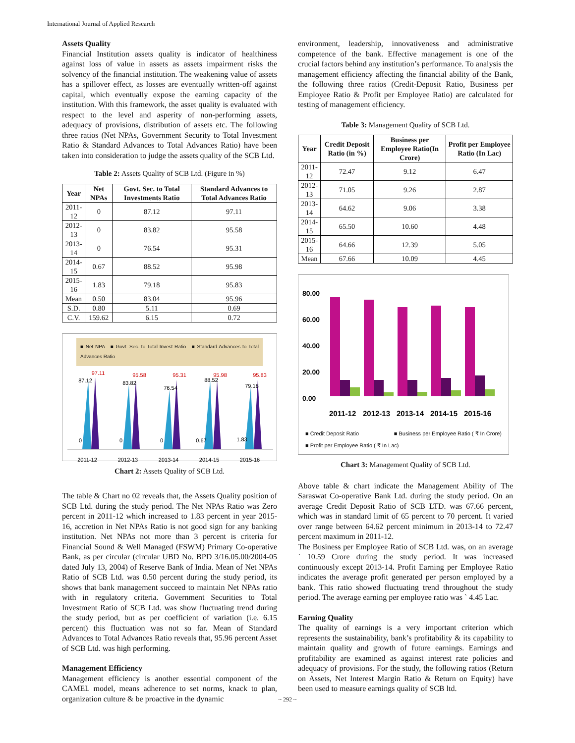International Journal of Applied Research
Assets Quality
Financial Institution assets quality is indicator of healthiness against loss of value in assets as assets impairment risks the solvency of the financial institution. The weakening value of assets has a spillover effect, as losses are eventually written-off against capital, which eventually expose the earning capacity of the institution. With this framework, the asset quality is evaluated with respect to the level and asperity of non-performing assets, adequacy of provisions, distribution of assets etc. The following three ratios (Net NPAs, Government Security to Total Investment Ratio & Standard Advances to Total Advances Ratio) have been taken into consideration to judge the assets quality of the SCB Ltd.
Table 2: Assets Quality of SCB Ltd. (Figure in %)
| Year | Net NPAs | Govt. Sec. to Total Investments Ratio | Standard Advances to Total Advances Ratio |
| --- | --- | --- | --- |
| 2011-12 | 0 | 87.12 | 97.11 |
| 2012-13 | 0 | 83.82 | 95.58 |
| 2013-14 | 0 | 76.54 | 95.31 |
| 2014-15 | 0.67 | 88.52 | 95.98 |
| 2015-16 | 1.83 | 79.18 | 95.83 |
| Mean | 0.50 | 83.04 | 95.96 |
| S.D. | 0.80 | 5.11 | 0.69 |
| C.V. | 159.62 | 6.15 | 0.72 |
■ Net NPA ■ Govt. Sec. to Total Invest Ratio ■ Standard Advances to Total Advances Ratio
2011-12
2012-13
2013-14
2014-15
2015-16
87.12
97.11
83.82
95.58
76.54
95.31
88.52
95.98
79.18
95.83
0
0
0
0.67
1.83
Chart 2: Assets Quality of SCB Ltd.
The table & Chart no 02 reveals that, the Assets Quality position of SCB Ltd. during the study period. The Net NPAs Ratio was Zero percent in 2011-12 which increased to 1.83 percent in year 2015-16, accretion in Net NPAs Ratio is not good sign for any banking institution. Net NPAs not more than 3 percent is criteria for Financial Sound & Well Managed (FSWM) Primary Co-operative Bank, as per circular (circular UBD No. BPD 3/16.05.00/2004-05 dated July 13, 2004) of Reserve Bank of India. Mean of Net NPAs Ratio of SCB Ltd. was 0.50 percent during the study period, its shows that bank management succeed to maintain Net NPAs ratio with in regulatory criteria. Government Securities to Total Investment Ratio of SCB Ltd. was show fluctuating trend during the study period, but as per coefficient of variation (i.e. 6.15 percent) this fluctuation was not so far. Mean of Standard Advances to Total Advances Ratio reveals that, 95.96 percent Asset of SCB Ltd. was high performing.
Management Efficiency
Management efficiency is another essential component of the CAMEL model, means adherence to set norms, knack to plan, organization culture & be proactive in the dynamic
environment, leadership, innovativeness and administrative competence of the bank. Effective management is one of the crucial factors behind any institution’s performance. To analysis the management efficiency affecting the financial ability of the Bank, the following three ratios (Credit-Deposit Ratio, Business per Employee Ratio & Profit per Employee Ratio) are calculated for testing of management efficiency.
Table 3: Management Quality of SCB Ltd.
| Year | Credit Deposit Ratio (in %) | Business per Employee Ratio(In Crore) | Profit per Employee Ratio (In Lac) |
| --- | --- | --- | --- |
| 2011-12 | 72.47 | 9.12 | 6.47 |
| 2012-13 | 71.05 | 9.26 | 2.87 |
| 2013-14 | 64.62 | 9.06 | 3.38 |
| 2014-15 | 65.50 | 10.60 | 4.48 |
| 2015-16 | 64.66 | 12.39 | 5.05 |
| Mean | 67.66 | 10.09 | 4.45 |
80.00
60.00
40.00
20.00
0.00
2011-12
2012-13
2013-14
2014-15
2015-16
■ Credit Deposit Ratio ■ Business per Employee Ratio ( ₹ In Crore)
■ Profit per Employee Ratio ( ₹ In Lac)
Chart 3: Management Quality of SCB Ltd.
Above table & chart indicate the Management Ability of The Saraswat Co-operative Bank Ltd. during the study period. On an average Credit Deposit Ratio of SCB LTD. was 67.66 percent, which was in standard limit of 65 percent to 70 percent. It varied over range between 64.62 percent minimum in 2013-14 to 72.47 percent maximum in 2011-12.
The Business per Employee Ratio of SCB Ltd. was, on an average ` 10.59 Crore during the study period. It was increased continuously except 2013-14. Profit Earning per Employee Ratio indicates the average profit generated per person employed by a bank. This ratio showed fluctuating trend throughout the study period. The average earning per employee ratio was ` 4.45 Lac.
Earning Quality
The quality of earnings is a very important criterion which represents the sustainability, bank’s profitability & its capability to maintain quality and growth of future earnings. Earnings and profitability are examined as against interest rate policies and adequacy of provisions. For the study, the following ratios (Return on Assets, Net Interest Margin Ratio & Return on Equity) have been used to measure earnings quality of SCB ltd.
~ 292 ~